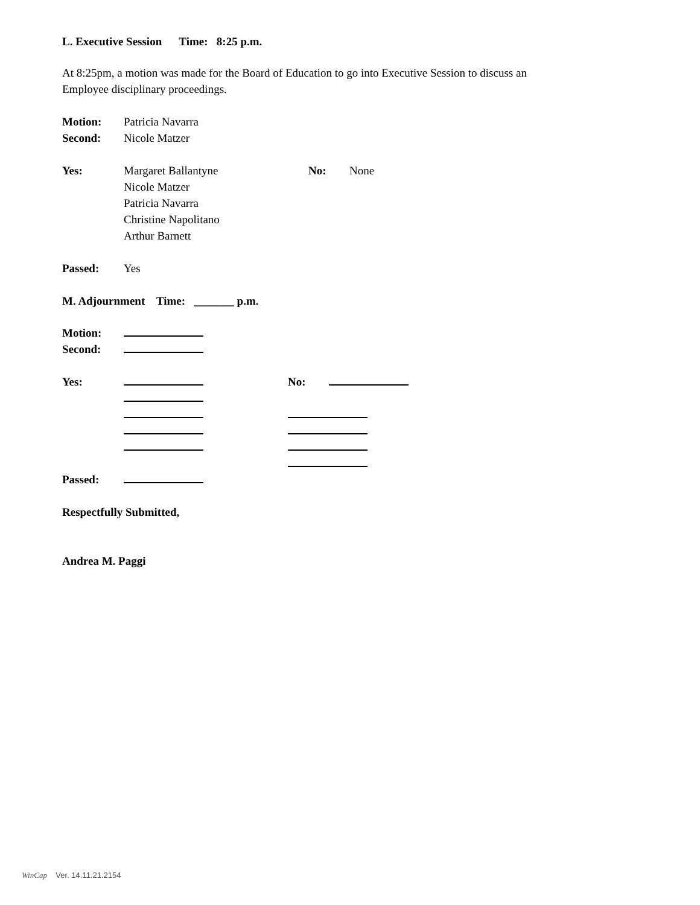L. Executive Session Time: 8:25 p.m.
At 8:25pm, a motion was made for the Board of Education to go into Executive Session to discuss an
Employee disciplinary proceedings.
Motion: Patricia Navarra
Second: Nicole Matzer
Yes: Margaret Ballantyne
Nicole Matzer
Patricia Navarra
Christine Napolitano
Arthur Barnett No: None
Passed: Yes
M. Adjournment Time: _______ p.m.
Motion:
Second:
Yes:
No:
Passed:
Respectfully Submitted,
Andrea M. Paggi
WinCap Ver. 14.11.21.2154